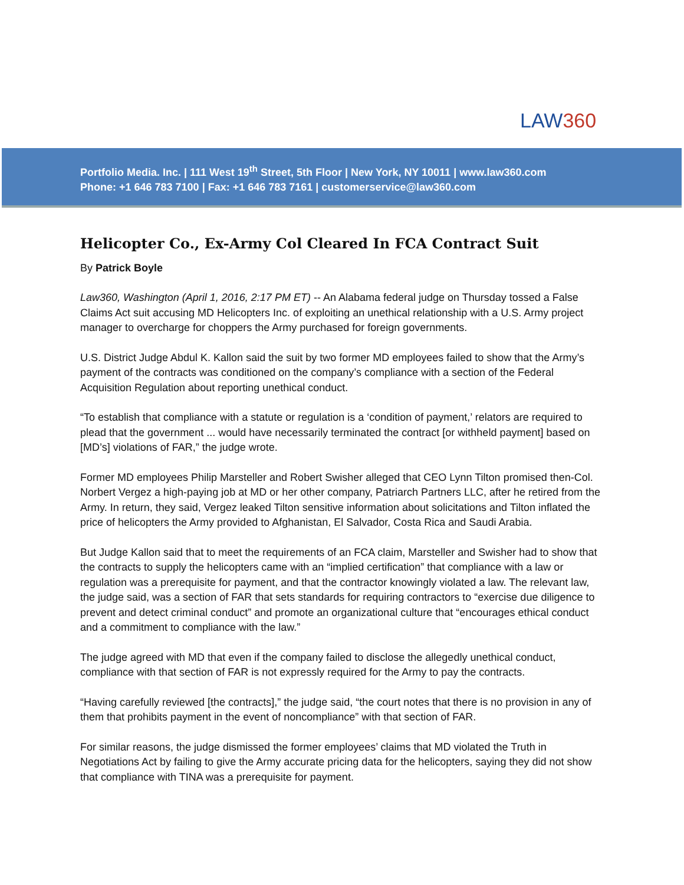LAW360
Portfolio Media. Inc. | 111 West 19<sup>th</sup> Street, 5th Floor | New York, NY 10011 | www.law360.com
Phone: +1 646 783 7100 | Fax: +1 646 783 7161 | customerservice@law360.com
Helicopter Co., Ex-Army Col Cleared In FCA Contract Suit
By Patrick Boyle
Law360, Washington (April 1, 2016, 2:17 PM ET) -- An Alabama federal judge on Thursday tossed a False Claims Act suit accusing MD Helicopters Inc. of exploiting an unethical relationship with a U.S. Army project manager to overcharge for choppers the Army purchased for foreign governments.
U.S. District Judge Abdul K. Kallon said the suit by two former MD employees failed to show that the Army’s payment of the contracts was conditioned on the company’s compliance with a section of the Federal Acquisition Regulation about reporting unethical conduct.
“To establish that compliance with a statute or regulation is a ‘condition of payment,’ relators are required to plead that the government ... would have necessarily terminated the contract [or withheld payment] based on [MD’s] violations of FAR,” the judge wrote.
Former MD employees Philip Marsteller and Robert Swisher alleged that CEO Lynn Tilton promised then-Col. Norbert Vergez a high-paying job at MD or her other company, Patriarch Partners LLC, after he retired from the Army. In return, they said, Vergez leaked Tilton sensitive information about solicitations and Tilton inflated the price of helicopters the Army provided to Afghanistan, El Salvador, Costa Rica and Saudi Arabia.
But Judge Kallon said that to meet the requirements of an FCA claim, Marsteller and Swisher had to show that the contracts to supply the helicopters came with an “implied certification” that compliance with a law or regulation was a prerequisite for payment, and that the contractor knowingly violated a law. The relevant law, the judge said, was a section of FAR that sets standards for requiring contractors to “exercise due diligence to prevent and detect criminal conduct” and promote an organizational culture that “encourages ethical conduct and a commitment to compliance with the law.”
The judge agreed with MD that even if the company failed to disclose the allegedly unethical conduct, compliance with that section of FAR is not expressly required for the Army to pay the contracts.
“Having carefully reviewed [the contracts],” the judge said, “the court notes that there is no provision in any of them that prohibits payment in the event of noncompliance” with that section of FAR.
For similar reasons, the judge dismissed the former employees’ claims that MD violated the Truth in Negotiations Act by failing to give the Army accurate pricing data for the helicopters, saying they did not show that compliance with TINA was a prerequisite for payment.